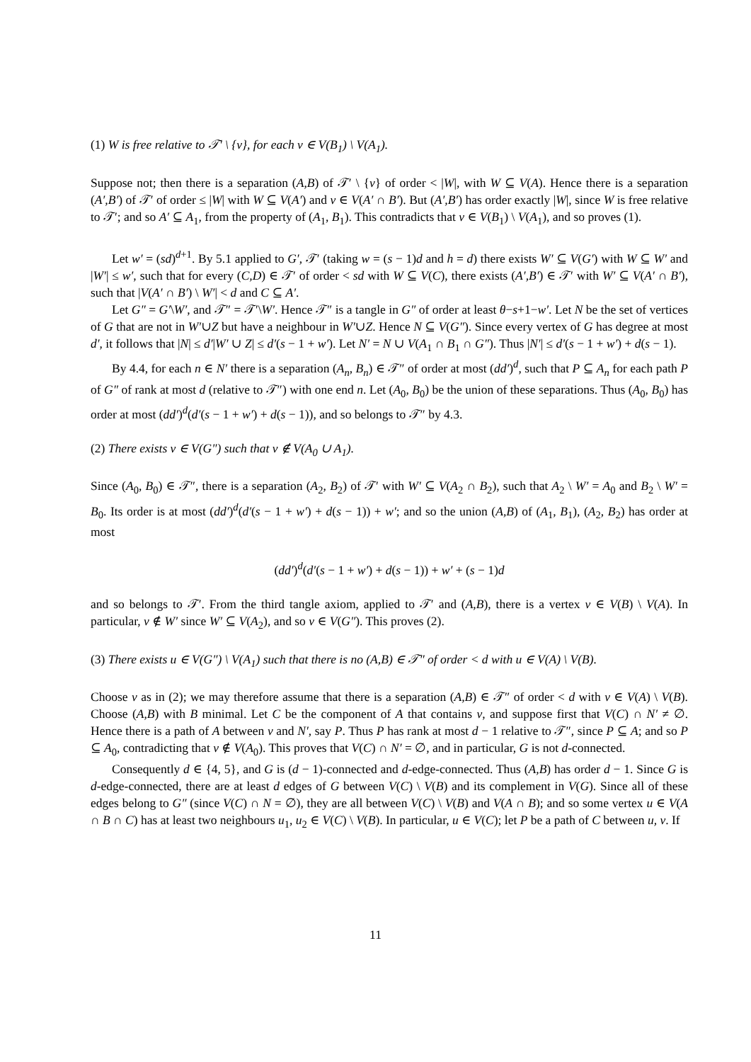(1) W is free relative to 𝒯′ \ {v}, for each v ∈ V(B<sub>1</sub>) \ V(A<sub>1</sub>).
Suppose not; then there is a separation (A,B) of 𝒯′ \ {v} of order < |W|, with W ⊆ V(A). Hence there is a separation (A′,B′) of 𝒯′ of order ≤ |W| with W ⊆ V(A′) and v ∈ V(A′ ∩ B′). But (A′,B′) has order exactly |W|, since W is free relative to 𝒯′; and so A′ ⊆ A<sub>1</sub>, from the property of (A<sub>1</sub>, B<sub>1</sub>). This contradicts that v ∈ V(B<sub>1</sub>) \ V(A<sub>1</sub>), and so proves (1).
Let w′ = (sd)<sup>d+1</sup>. By 5.1 applied to G′, 𝒯′ (taking w = (s − 1)d and h = d) there exists W′ ⊆ V(G′) with W ⊆ W′ and |W′| ≤ w′, such that for every (C,D) ∈ 𝒯′ of order < sd with W ⊆ V(C), there exists (A′,B′) ∈ 𝒯′ with W′ ⊆ V(A′ ∩ B′), such that |V(A′ ∩ B′) \ W′| < d and C ⊆ A′.
Let G″ = G′\W′, and 𝒯″ = 𝒯′\W′. Hence 𝒯″ is a tangle in G″ of order at least θ−s+1−w′. Let N be the set of vertices of G that are not in W′∪Z but have a neighbour in W′∪Z. Hence N ⊆ V(G″). Since every vertex of G has degree at most d′, it follows that |N| ≤ d′|W′ ∪ Z| ≤ d′(s − 1 + w′). Let N′ = N ∪ V(A<sub>1</sub> ∩ B<sub>1</sub> ∩ G″). Thus |N′| ≤ d′(s − 1 + w′) + d(s − 1).
By 4.4, for each n ∈ N′ there is a separation (A<sub>n</sub>, B<sub>n</sub>) ∈ 𝒯″ of order at most (dd′)<sup>d</sup>, such that P ⊆ A<sub>n</sub> for each path P of G″ of rank at most d (relative to 𝒯″) with one end n. Let (A<sub>0</sub>, B<sub>0</sub>) be the union of these separations. Thus (A<sub>0</sub>, B<sub>0</sub>) has order at most (dd′)<sup>d</sup>(d′(s − 1 + w′) + d(s − 1)), and so belongs to 𝒯″ by 4.3.
(2) There exists v ∈ V(G″) such that v ∉ V(A<sub>0</sub> ∪ A<sub>1</sub>).
Since (A<sub>0</sub>, B<sub>0</sub>) ∈ 𝒯″, there is a separation (A<sub>2</sub>, B<sub>2</sub>) of 𝒯′ with W′ ⊆ V(A<sub>2</sub> ∩ B<sub>2</sub>), such that A<sub>2</sub> \ W′ = A<sub>0</sub> and B<sub>2</sub> \ W′ = B<sub>0</sub>. Its order is at most (dd′)<sup>d</sup>(d′(s − 1 + w′) + d(s − 1)) + w′; and so the union (A,B) of (A<sub>1</sub>, B<sub>1</sub>), (A<sub>2</sub>, B<sub>2</sub>) has order at most
(dd′)<sup>d</sup>(d′(s − 1 + w′) + d(s − 1)) + w′ + (s − 1)d
and so belongs to 𝒯′. From the third tangle axiom, applied to 𝒯′ and (A,B), there is a vertex v ∈ V(B) \ V(A). In particular, v ∉ W′ since W′ ⊆ V(A<sub>2</sub>), and so v ∈ V(G″). This proves (2).
(3) There exists u ∈ V(G″) \ V(A<sub>1</sub>) such that there is no (A,B) ∈ 𝒯″ of order < d with u ∈ V(A) \ V(B).
Choose v as in (2); we may therefore assume that there is a separation (A,B) ∈ 𝒯″ of order < d with v ∈ V(A) \ V(B). Choose (A,B) with B minimal. Let C be the component of A that contains v, and suppose first that V(C) ∩ N′ ≠ ∅. Hence there is a path of A between v and N′, say P. Thus P has rank at most d − 1 relative to 𝒯″, since P ⊆ A; and so P ⊆ A<sub>0</sub>, contradicting that v ∉ V(A<sub>0</sub>). This proves that V(C) ∩ N′ = ∅, and in particular, G is not d-connected.
Consequently d ∈ {4, 5}, and G is (d − 1)-connected and d-edge-connected. Thus (A,B) has order d − 1. Since G is d-edge-connected, there are at least d edges of G between V(C) \ V(B) and its complement in V(G). Since all of these edges belong to G″ (since V(C) ∩ N = ∅), they are all between V(C) \ V(B) and V(A ∩ B); and so some vertex u ∈ V(A ∩ B ∩ C) has at least two neighbours u<sub>1</sub>, u<sub>2</sub> ∈ V(C) \ V(B). In particular, u ∈ V(C); let P be a path of C between u, v. If
11